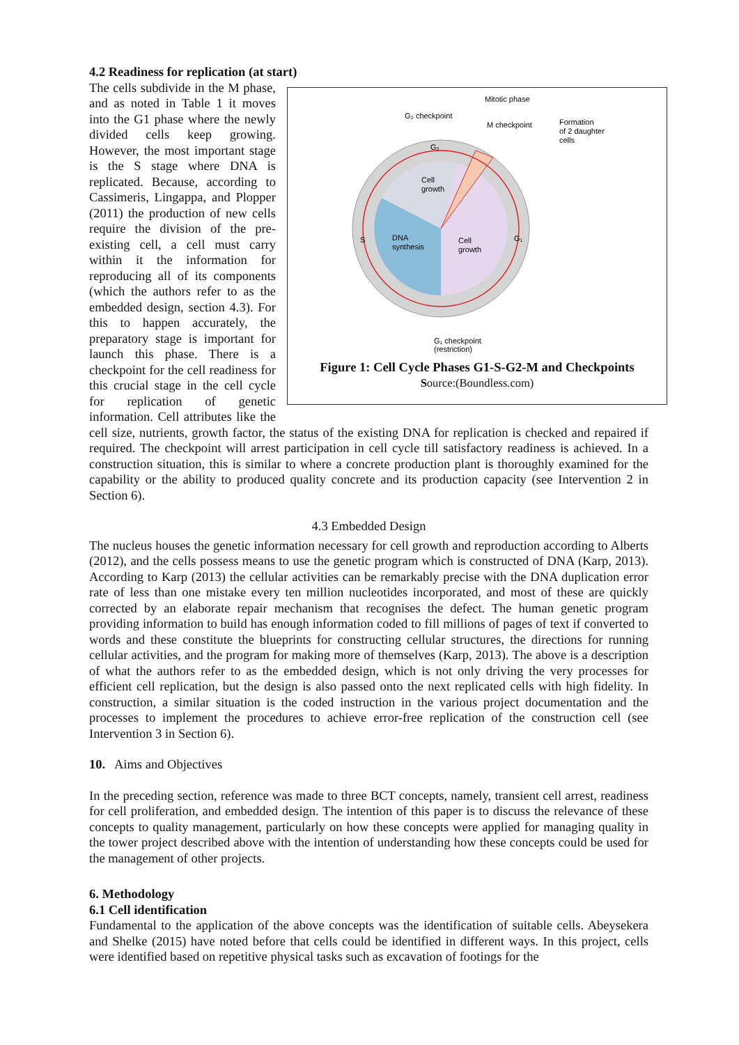4.2 Readiness for replication (at start)
Mitotic phase
G₂ checkpoint
M checkpoint
Formation
of 2 daughter
cells
Cell
growth
DNA
synthesis
Cell
growth
S
G₁
G₂
G₁ checkpoint
(restriction)
Figure 1: Cell Cycle Phases G1-S-G2-M and Checkpoints
Source:(Boundless.com)
The cells subdivide in the M phase, and as noted in Table 1 it moves into the G1 phase where the newly divided cells keep growing. However, the most important stage is the S stage where DNA is replicated. Because, according to Cassimeris, Lingappa, and Plopper (2011) the production of new cells require the division of the pre-existing cell, a cell must carry within it the information for reproducing all of its components (which the authors refer to as the embedded design, section 4.3). For this to happen accurately, the preparatory stage is important for launch this phase. There is a checkpoint for the cell readiness for this crucial stage in the cell cycle for replication of genetic information. Cell attributes like the cell size, nutrients, growth factor, the status of the existing DNA for replication is checked and repaired if required. The checkpoint will arrest participation in cell cycle till satisfactory readiness is achieved. In a construction situation, this is similar to where a concrete production plant is thoroughly examined for the capability or the ability to produced quality concrete and its production capacity (see Intervention 2 in Section 6).
4.3 Embedded Design
The nucleus houses the genetic information necessary for cell growth and reproduction according to Alberts (2012), and the cells possess means to use the genetic program which is constructed of DNA (Karp, 2013). According to Karp (2013) the cellular activities can be remarkably precise with the DNA duplication error rate of less than one mistake every ten million nucleotides incorporated, and most of these are quickly corrected by an elaborate repair mechanism that recognises the defect. The human genetic program providing information to build has enough information coded to fill millions of pages of text if converted to words and these constitute the blueprints for constructing cellular structures, the directions for running cellular activities, and the program for making more of themselves (Karp, 2013). The above is a description of what the authors refer to as the embedded design, which is not only driving the very processes for efficient cell replication, but the design is also passed onto the next replicated cells with high fidelity. In construction, a similar situation is the coded instruction in the various project documentation and the processes to implement the procedures to achieve error-free replication of the construction cell (see Intervention 3 in Section 6).
10. Aims and Objectives
In the preceding section, reference was made to three BCT concepts, namely, transient cell arrest, readiness for cell proliferation, and embedded design. The intention of this paper is to discuss the relevance of these concepts to quality management, particularly on how these concepts were applied for managing quality in the tower project described above with the intention of understanding how these concepts could be used for the management of other projects.
6. Methodology
6.1 Cell identification
Fundamental to the application of the above concepts was the identification of suitable cells. Abeysekera and Shelke (2015) have noted before that cells could be identified in different ways. In this project, cells were identified based on repetitive physical tasks such as excavation of footings for the